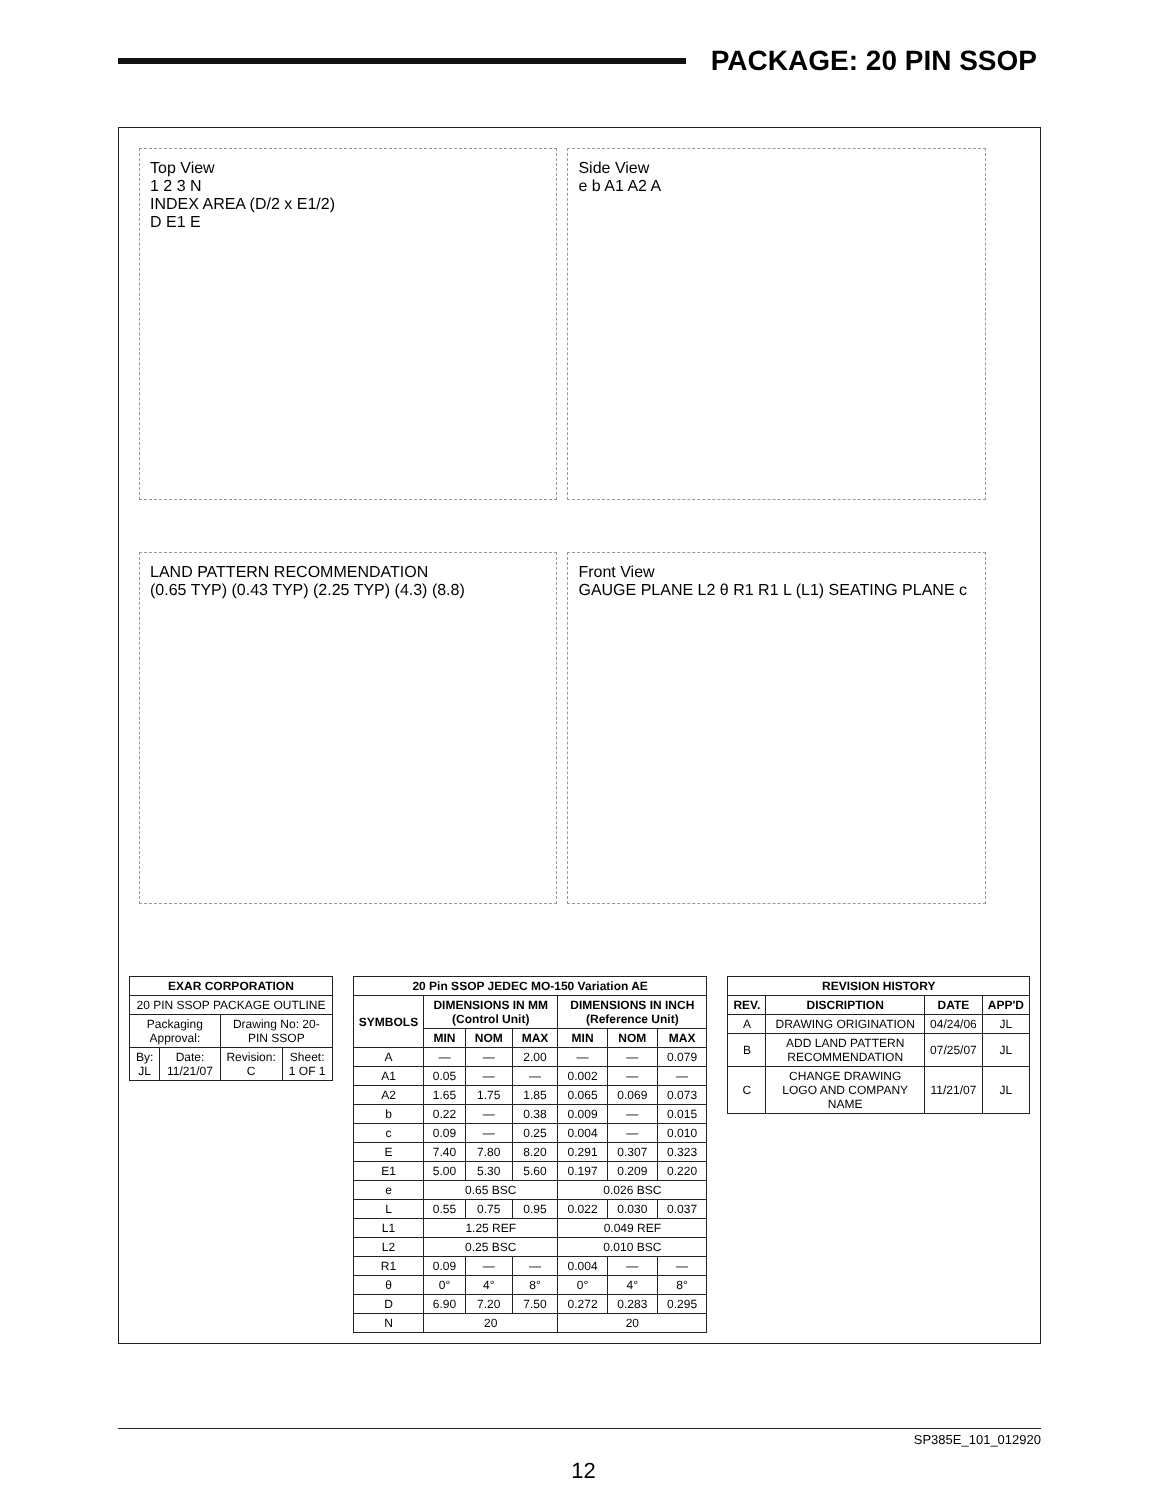PACKAGE: 20 PIN SSOP
Top View
1 2 3 N
INDEX AREA (D/2 x E1/2)
D E1 E
Side View
e b A1 A2 A
LAND PATTERN RECOMMENDATION
(0.65 TYP) (0.43 TYP) (2.25 TYP) (4.3) (8.8)
Front View
GAUGE PLANE L2 θ R1 R1 L (L1) SEATING PLANE c
| EXAR CORPORATION | | | |
| --- | --- | --- | --- |
| 20 PIN SSOP PACKAGE OUTLINE | | | |
| Packaging Approval: | | Drawing No: 20-PIN SSOP | |
| By: JL | Date: 11/21/07 | Revision: C | Sheet: 1 OF 1 |
| 20 Pin SSOP JEDEC MO-150 Variation AE | | | | | | |
| --- | --- | --- | --- | --- | --- | --- |
| SYMBOLS | DIMENSIONS IN MM (Control Unit) | | | DIMENSIONS IN INCH (Reference Unit) | | |
| | MIN | NOM | MAX | MIN | NOM | MAX |
| A | — | — | 2.00 | — | — | 0.079 |
| A1 | 0.05 | — | — | 0.002 | — | — |
| A2 | 1.65 | 1.75 | 1.85 | 0.065 | 0.069 | 0.073 |
| b | 0.22 | — | 0.38 | 0.009 | — | 0.015 |
| c | 0.09 | — | 0.25 | 0.004 | — | 0.010 |
| E | 7.40 | 7.80 | 8.20 | 0.291 | 0.307 | 0.323 |
| E1 | 5.00 | 5.30 | 5.60 | 0.197 | 0.209 | 0.220 |
| e | 0.65 BSC | | | 0.026 BSC | | |
| L | 0.55 | 0.75 | 0.95 | 0.022 | 0.030 | 0.037 |
| L1 | 1.25 REF | | | 0.049 REF | | |
| L2 | 0.25 BSC | | | 0.010 BSC | | |
| R1 | 0.09 | — | — | 0.004 | — | — |
| θ | 0° | 4° | 8° | 0° | 4° | 8° |
| D | 6.90 | 7.20 | 7.50 | 0.272 | 0.283 | 0.295 |
| N | 20 | | | 20 | | |
| REVISION HISTORY | | | |
| --- | --- | --- | --- |
| REV. | DISCRIPTION | DATE | APP'D |
| A | DRAWING ORIGINATION | 04/24/06 | JL |
| B | ADD LAND PATTERN RECOMMENDATION | 07/25/07 | JL |
| C | CHANGE DRAWING LOGO AND COMPANY NAME | 11/21/07 | JL |
SP385E_101_012920
12